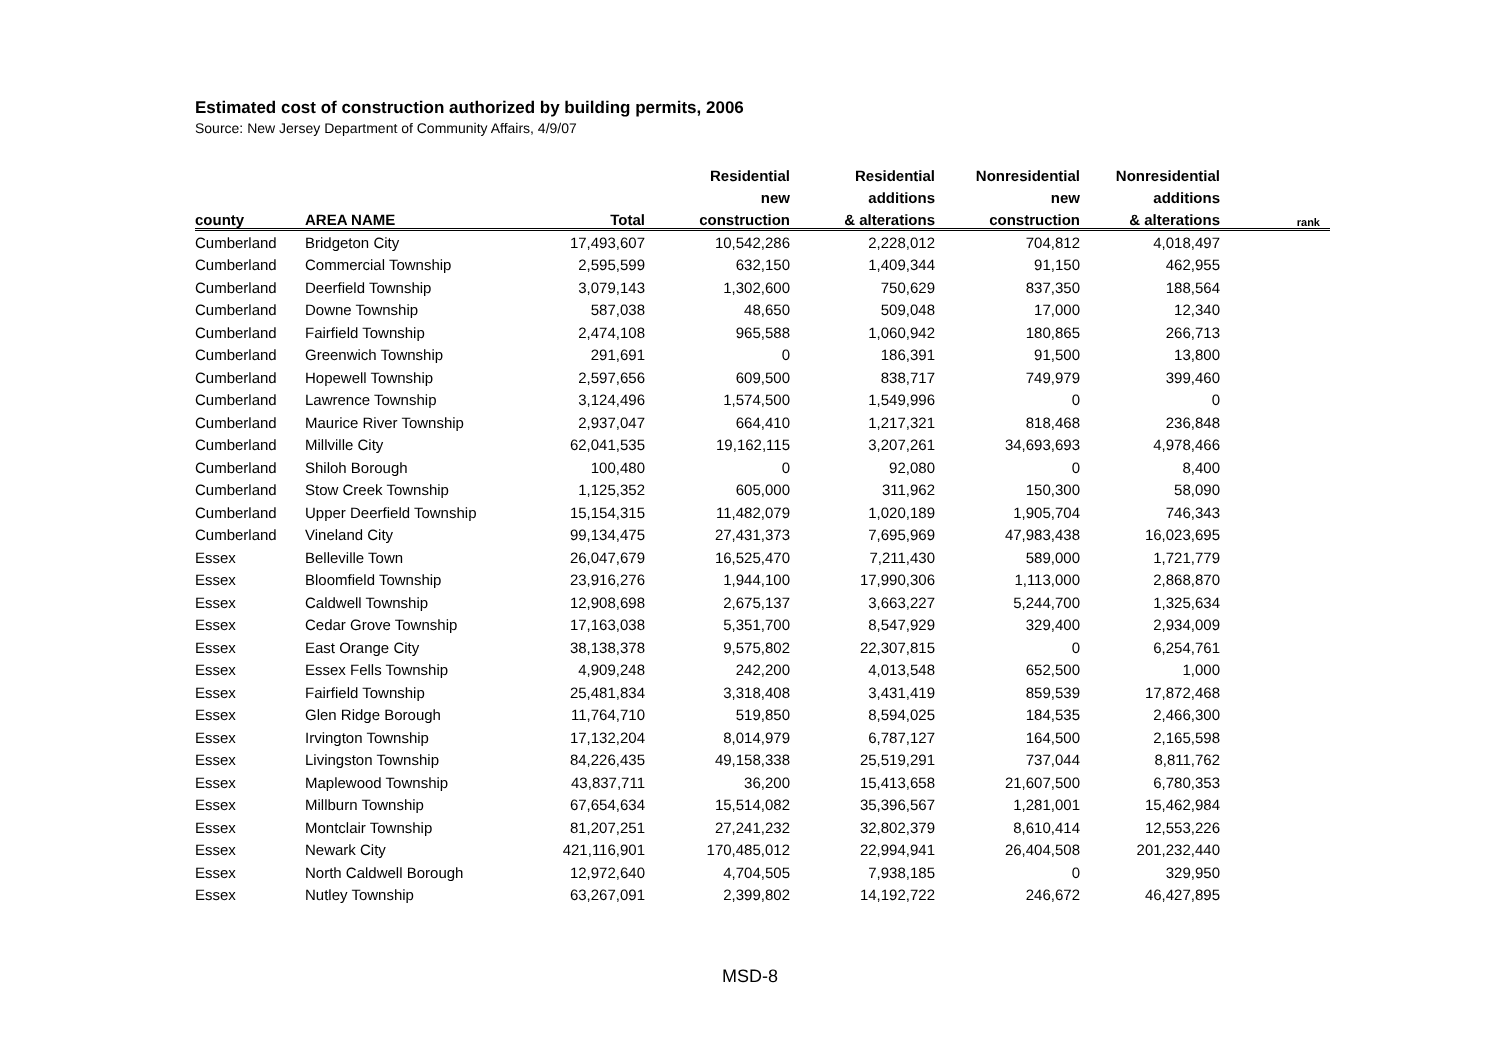Estimated cost of construction authorized by building permits, 2006
Source: New Jersey Department of Community Affairs, 4/9/07
| | | | Residential | Residential | Nonresidential | Nonresidential | |
| --- | --- | --- | --- | --- | --- | --- | --- |
| | | | new | additions | new | additions | |
| county | AREA NAME | Total | construction | & alterations | construction | & alterations | rank |
| Cumberland | Bridgeton City | 17,493,607 | 10,542,286 | 2,228,012 | 704,812 | 4,018,497 | |
| Cumberland | Commercial Township | 2,595,599 | 632,150 | 1,409,344 | 91,150 | 462,955 | |
| Cumberland | Deerfield Township | 3,079,143 | 1,302,600 | 750,629 | 837,350 | 188,564 | |
| Cumberland | Downe Township | 587,038 | 48,650 | 509,048 | 17,000 | 12,340 | |
| Cumberland | Fairfield Township | 2,474,108 | 965,588 | 1,060,942 | 180,865 | 266,713 | |
| Cumberland | Greenwich Township | 291,691 | 0 | 186,391 | 91,500 | 13,800 | |
| Cumberland | Hopewell Township | 2,597,656 | 609,500 | 838,717 | 749,979 | 399,460 | |
| Cumberland | Lawrence Township | 3,124,496 | 1,574,500 | 1,549,996 | 0 | 0 | |
| Cumberland | Maurice River Township | 2,937,047 | 664,410 | 1,217,321 | 818,468 | 236,848 | |
| Cumberland | Millville City | 62,041,535 | 19,162,115 | 3,207,261 | 34,693,693 | 4,978,466 | |
| Cumberland | Shiloh Borough | 100,480 | 0 | 92,080 | 0 | 8,400 | |
| Cumberland | Stow Creek Township | 1,125,352 | 605,000 | 311,962 | 150,300 | 58,090 | |
| Cumberland | Upper Deerfield Township | 15,154,315 | 11,482,079 | 1,020,189 | 1,905,704 | 746,343 | |
| Cumberland | Vineland City | 99,134,475 | 27,431,373 | 7,695,969 | 47,983,438 | 16,023,695 | |
| Essex | Belleville Town | 26,047,679 | 16,525,470 | 7,211,430 | 589,000 | 1,721,779 | |
| Essex | Bloomfield Township | 23,916,276 | 1,944,100 | 17,990,306 | 1,113,000 | 2,868,870 | |
| Essex | Caldwell Township | 12,908,698 | 2,675,137 | 3,663,227 | 5,244,700 | 1,325,634 | |
| Essex | Cedar Grove Township | 17,163,038 | 5,351,700 | 8,547,929 | 329,400 | 2,934,009 | |
| Essex | East Orange City | 38,138,378 | 9,575,802 | 22,307,815 | 0 | 6,254,761 | |
| Essex | Essex Fells Township | 4,909,248 | 242,200 | 4,013,548 | 652,500 | 1,000 | |
| Essex | Fairfield Township | 25,481,834 | 3,318,408 | 3,431,419 | 859,539 | 17,872,468 | |
| Essex | Glen Ridge Borough | 11,764,710 | 519,850 | 8,594,025 | 184,535 | 2,466,300 | |
| Essex | Irvington Township | 17,132,204 | 8,014,979 | 6,787,127 | 164,500 | 2,165,598 | |
| Essex | Livingston Township | 84,226,435 | 49,158,338 | 25,519,291 | 737,044 | 8,811,762 | |
| Essex | Maplewood Township | 43,837,711 | 36,200 | 15,413,658 | 21,607,500 | 6,780,353 | |
| Essex | Millburn Township | 67,654,634 | 15,514,082 | 35,396,567 | 1,281,001 | 15,462,984 | |
| Essex | Montclair Township | 81,207,251 | 27,241,232 | 32,802,379 | 8,610,414 | 12,553,226 | |
| Essex | Newark City | 421,116,901 | 170,485,012 | 22,994,941 | 26,404,508 | 201,232,440 | |
| Essex | North Caldwell Borough | 12,972,640 | 4,704,505 | 7,938,185 | 0 | 329,950 | |
| Essex | Nutley Township | 63,267,091 | 2,399,802 | 14,192,722 | 246,672 | 46,427,895 | |
MSD-8